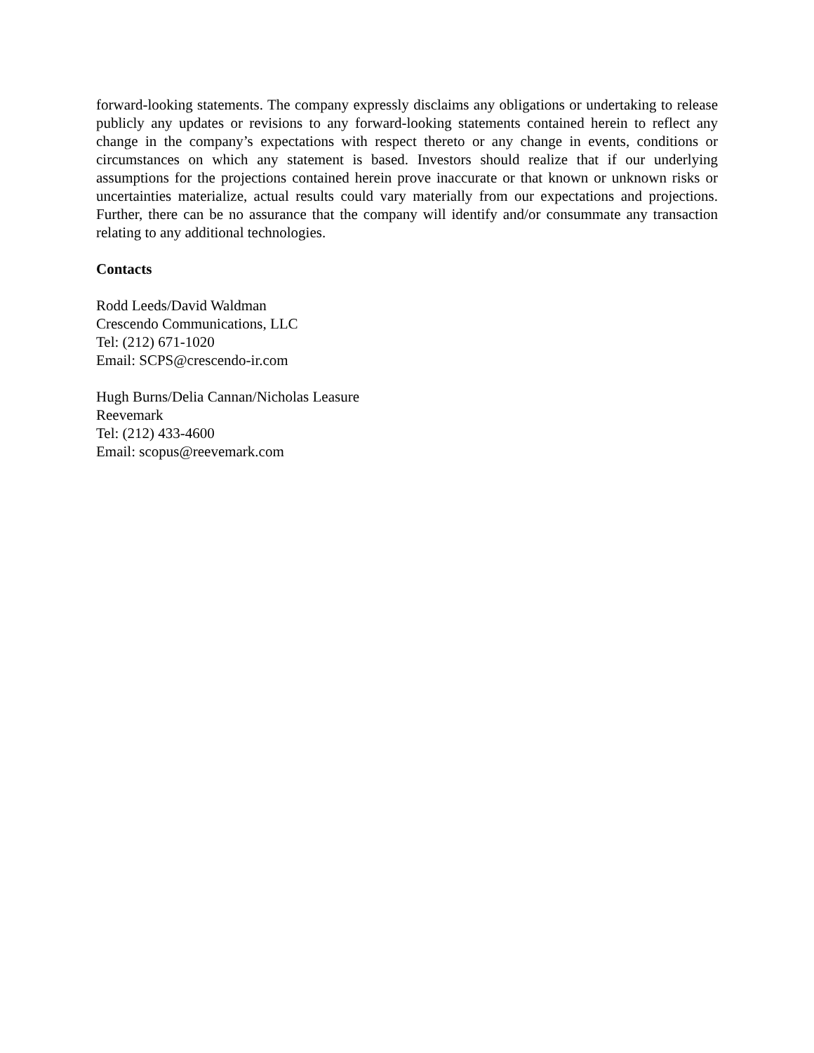forward-looking statements. The company expressly disclaims any obligations or undertaking to release publicly any updates or revisions to any forward-looking statements contained herein to reflect any change in the company’s expectations with respect thereto or any change in events, conditions or circumstances on which any statement is based. Investors should realize that if our underlying assumptions for the projections contained herein prove inaccurate or that known or unknown risks or uncertainties materialize, actual results could vary materially from our expectations and projections. Further, there can be no assurance that the company will identify and/or consummate any transaction relating to any additional technologies.
Contacts
Rodd Leeds/David Waldman
Crescendo Communications, LLC
Tel: (212) 671-1020
Email: SCPS@crescendo-ir.com
Hugh Burns/Delia Cannan/Nicholas Leasure
Reevemark
Tel: (212) 433-4600
Email: scopus@reevemark.com